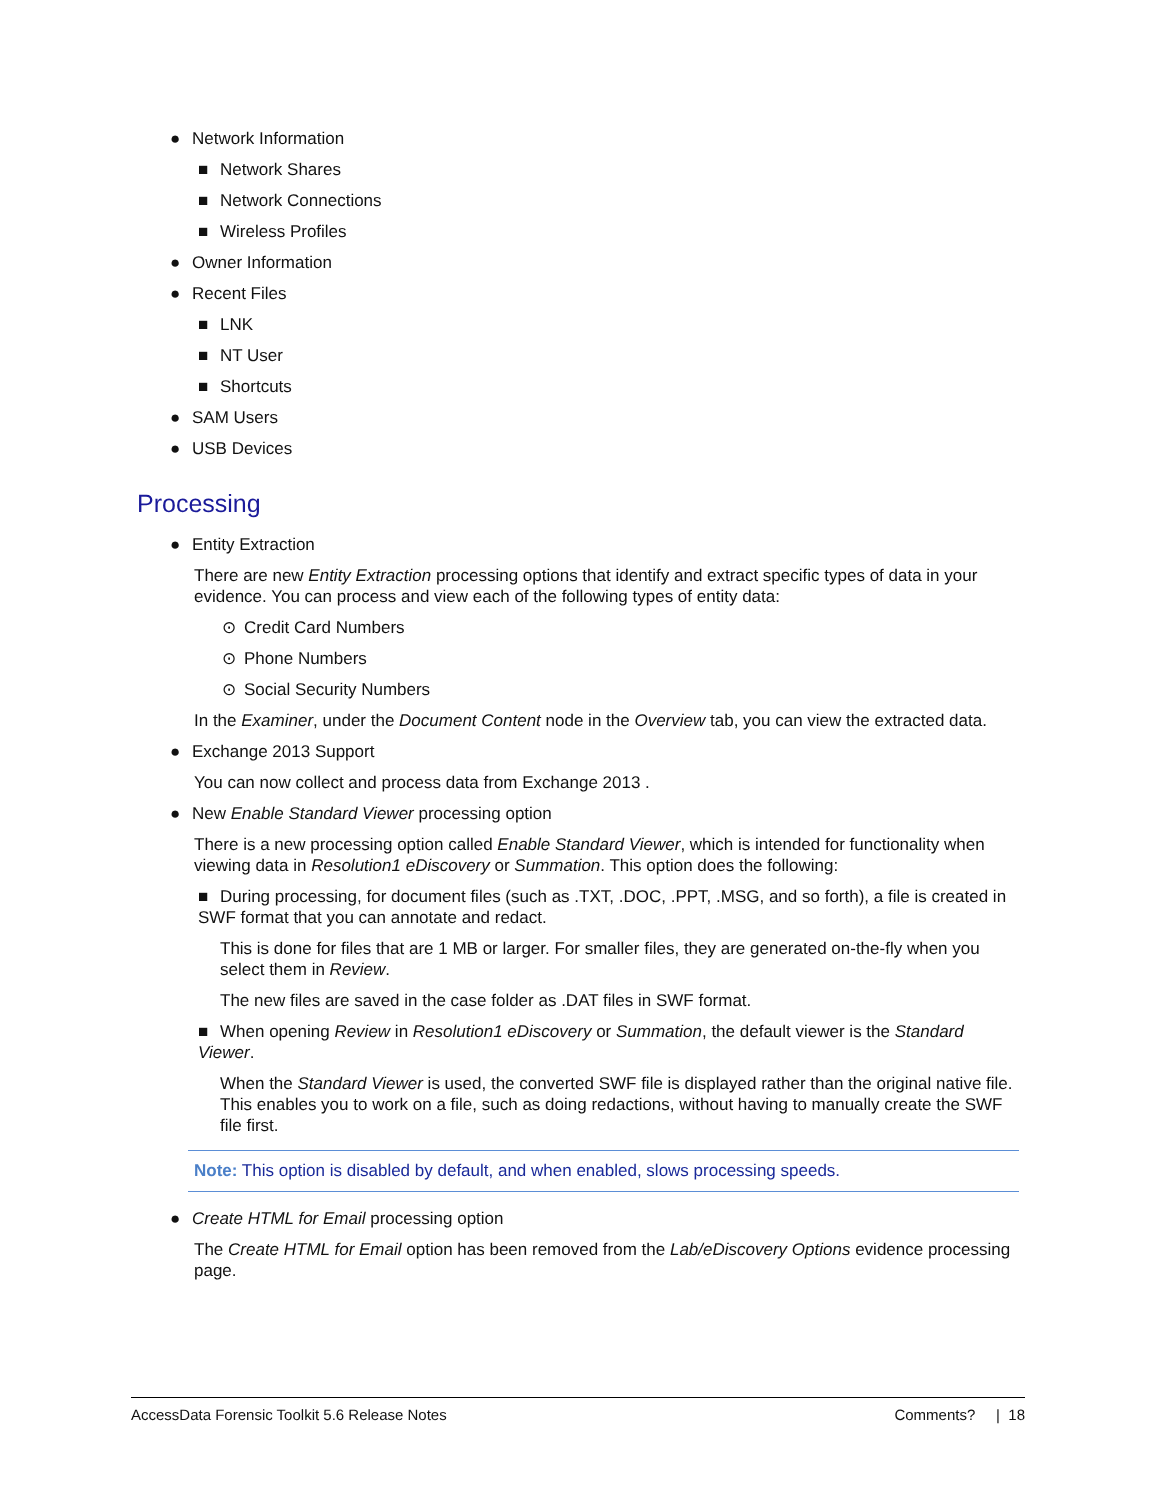● Network Information
■ Network Shares
■ Network Connections
■ Wireless Profiles
● Owner Information
● Recent Files
■ LNK
■ NT User
■ Shortcuts
● SAM Users
● USB Devices
Processing
● Entity Extraction
There are new Entity Extraction processing options that identify and extract specific types of data in your evidence. You can process and view each of the following types of entity data:
⊙ Credit Card Numbers
⊙ Phone Numbers
⊙ Social Security Numbers
In the Examiner, under the Document Content node in the Overview tab, you can view the extracted data.
● Exchange 2013 Support
You can now collect and process data from Exchange 2013 .
● New Enable Standard Viewer processing option
There is a new processing option called Enable Standard Viewer, which is intended for functionality when viewing data in Resolution1 eDiscovery or Summation. This option does the following:
■ During processing, for document files (such as .TXT, .DOC, .PPT, .MSG, and so forth), a file is created in SWF format that you can annotate and redact.
This is done for files that are 1 MB or larger. For smaller files, they are generated on-the-fly when you select them in Review.
The new files are saved in the case folder as .DAT files in SWF format.
■ When opening Review in Resolution1 eDiscovery or Summation, the default viewer is the Standard Viewer.
When the Standard Viewer is used, the converted SWF file is displayed rather than the original native file. This enables you to work on a file, such as doing redactions, without having to manually create the SWF file first.
Note: This option is disabled by default, and when enabled, slows processing speeds.
● Create HTML for Email processing option
The Create HTML for Email option has been removed from the Lab/eDiscovery Options evidence processing page.
AccessData Forensic Toolkit 5.6 Release Notes Comments? | 18